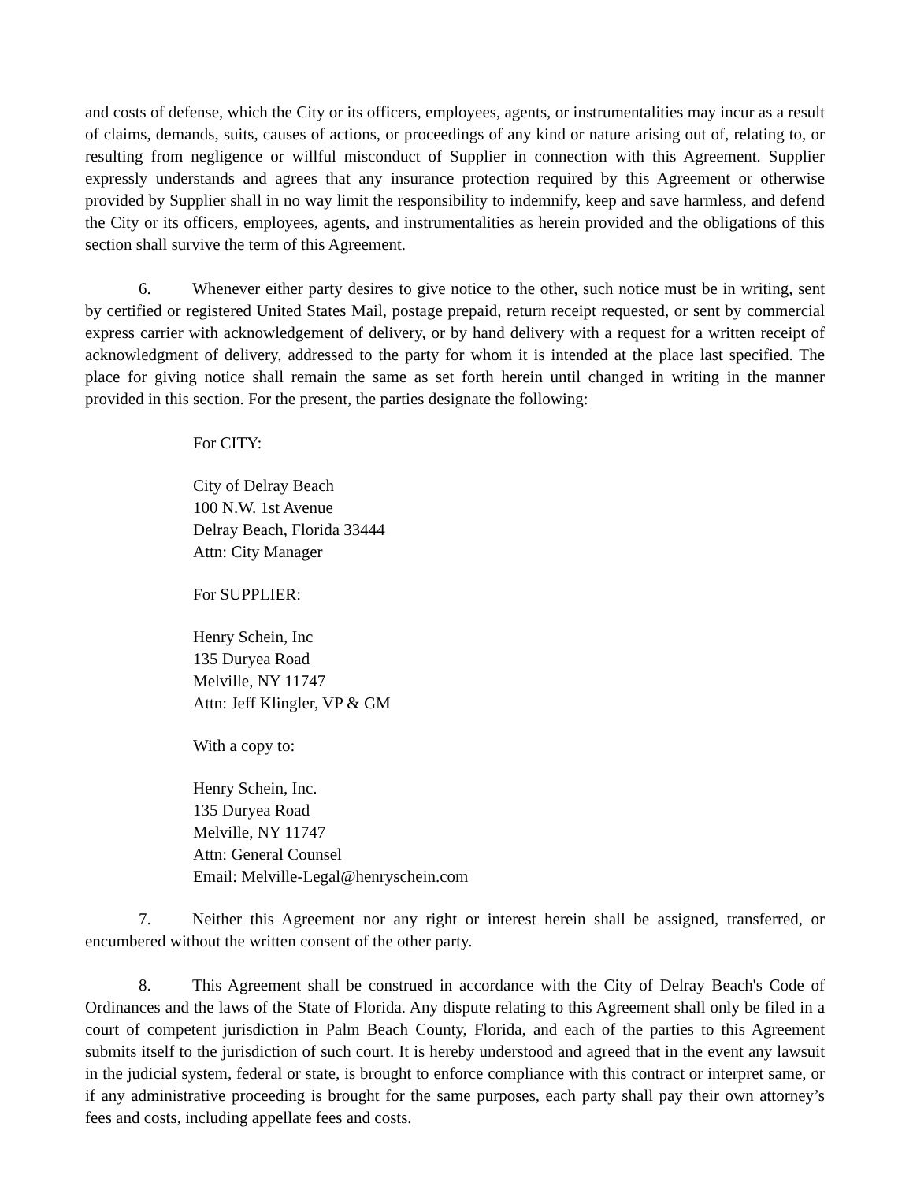and costs of defense, which the City or its officers, employees, agents, or instrumentalities may incur as a result of claims, demands, suits, causes of actions, or proceedings of any kind or nature arising out of, relating to, or resulting from negligence or willful misconduct of Supplier in connection with this Agreement. Supplier expressly understands and agrees that any insurance protection required by this Agreement or otherwise provided by Supplier shall in no way limit the responsibility to indemnify, keep and save harmless, and defend the City or its officers, employees, agents, and instrumentalities as herein provided and the obligations of this section shall survive the term of this Agreement.
6. Whenever either party desires to give notice to the other, such notice must be in writing, sent by certified or registered United States Mail, postage prepaid, return receipt requested, or sent by commercial express carrier with acknowledgement of delivery, or by hand delivery with a request for a written receipt of acknowledgment of delivery, addressed to the party for whom it is intended at the place last specified. The place for giving notice shall remain the same as set forth herein until changed in writing in the manner provided in this section. For the present, the parties designate the following:
For CITY:
City of Delray Beach
100 N.W. 1st Avenue
Delray Beach, Florida 33444
Attn: City Manager
For SUPPLIER:
Henry Schein, Inc
135 Duryea Road
Melville, NY 11747
Attn: Jeff Klingler, VP & GM
With a copy to:
Henry Schein, Inc.
135 Duryea Road
Melville, NY 11747
Attn: General Counsel
Email: Melville-Legal@henryschein.com
7. Neither this Agreement nor any right or interest herein shall be assigned, transferred, or encumbered without the written consent of the other party.
8. This Agreement shall be construed in accordance with the City of Delray Beach's Code of Ordinances and the laws of the State of Florida. Any dispute relating to this Agreement shall only be filed in a court of competent jurisdiction in Palm Beach County, Florida, and each of the parties to this Agreement submits itself to the jurisdiction of such court. It is hereby understood and agreed that in the event any lawsuit in the judicial system, federal or state, is brought to enforce compliance with this contract or interpret same, or if any administrative proceeding is brought for the same purposes, each party shall pay their own attorney’s fees and costs, including appellate fees and costs.